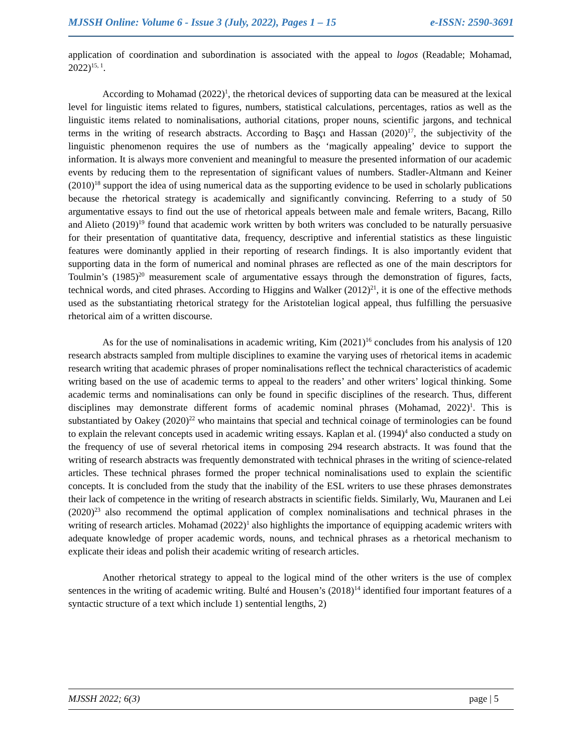MJSSH Online: Volume 6 - Issue 3 (July, 2022), Pages 1 – 15 e-ISSN: 2590-3691
application of coordination and subordination is associated with the appeal to logos (Readable; Mohamad, 2022)<sup>15, 1</sup>.
According to Mohamad (2022)<sup>1</sup>, the rhetorical devices of supporting data can be measured at the lexical level for linguistic items related to figures, numbers, statistical calculations, percentages, ratios as well as the linguistic items related to nominalisations, authorial citations, proper nouns, scientific jargons, and technical terms in the writing of research abstracts. According to Başçı and Hassan (2020)<sup>17</sup>, the subjectivity of the linguistic phenomenon requires the use of numbers as the ‘magically appealing’ device to support the information. It is always more convenient and meaningful to measure the presented information of our academic events by reducing them to the representation of significant values of numbers. Stadler-Altmann and Keiner (2010)<sup>18</sup> support the idea of using numerical data as the supporting evidence to be used in scholarly publications because the rhetorical strategy is academically and significantly convincing. Referring to a study of 50 argumentative essays to find out the use of rhetorical appeals between male and female writers, Bacang, Rillo and Alieto (2019)<sup>19</sup> found that academic work written by both writers was concluded to be naturally persuasive for their presentation of quantitative data, frequency, descriptive and inferential statistics as these linguistic features were dominantly applied in their reporting of research findings. It is also importantly evident that supporting data in the form of numerical and nominal phrases are reflected as one of the main descriptors for Toulmin’s (1985)<sup>20</sup> measurement scale of argumentative essays through the demonstration of figures, facts, technical words, and cited phrases. According to Higgins and Walker (2012)<sup>21</sup>, it is one of the effective methods used as the substantiating rhetorical strategy for the Aristotelian logical appeal, thus fulfilling the persuasive rhetorical aim of a written discourse.
As for the use of nominalisations in academic writing, Kim (2021)<sup>16</sup> concludes from his analysis of 120 research abstracts sampled from multiple disciplines to examine the varying uses of rhetorical items in academic research writing that academic phrases of proper nominalisations reflect the technical characteristics of academic writing based on the use of academic terms to appeal to the readers’ and other writers’ logical thinking. Some academic terms and nominalisations can only be found in specific disciplines of the research. Thus, different disciplines may demonstrate different forms of academic nominal phrases (Mohamad, 2022)<sup>1</sup>. This is substantiated by Oakey (2020)<sup>22</sup> who maintains that special and technical coinage of terminologies can be found to explain the relevant concepts used in academic writing essays. Kaplan et al. (1994)<sup>4</sup> also conducted a study on the frequency of use of several rhetorical items in composing 294 research abstracts. It was found that the writing of research abstracts was frequently demonstrated with technical phrases in the writing of science-related articles. These technical phrases formed the proper technical nominalisations used to explain the scientific concepts. It is concluded from the study that the inability of the ESL writers to use these phrases demonstrates their lack of competence in the writing of research abstracts in scientific fields. Similarly, Wu, Mauranen and Lei (2020)<sup>23</sup> also recommend the optimal application of complex nominalisations and technical phrases in the writing of research articles. Mohamad (2022)<sup>1</sup> also highlights the importance of equipping academic writers with adequate knowledge of proper academic words, nouns, and technical phrases as a rhetorical mechanism to explicate their ideas and polish their academic writing of research articles.
Another rhetorical strategy to appeal to the logical mind of the other writers is the use of complex sentences in the writing of academic writing. Bulté and Housen’s (2018)<sup>14</sup> identified four important features of a syntactic structure of a text which include 1) sentential lengths, 2)
MJSSH 2022; 6(3) page | 5